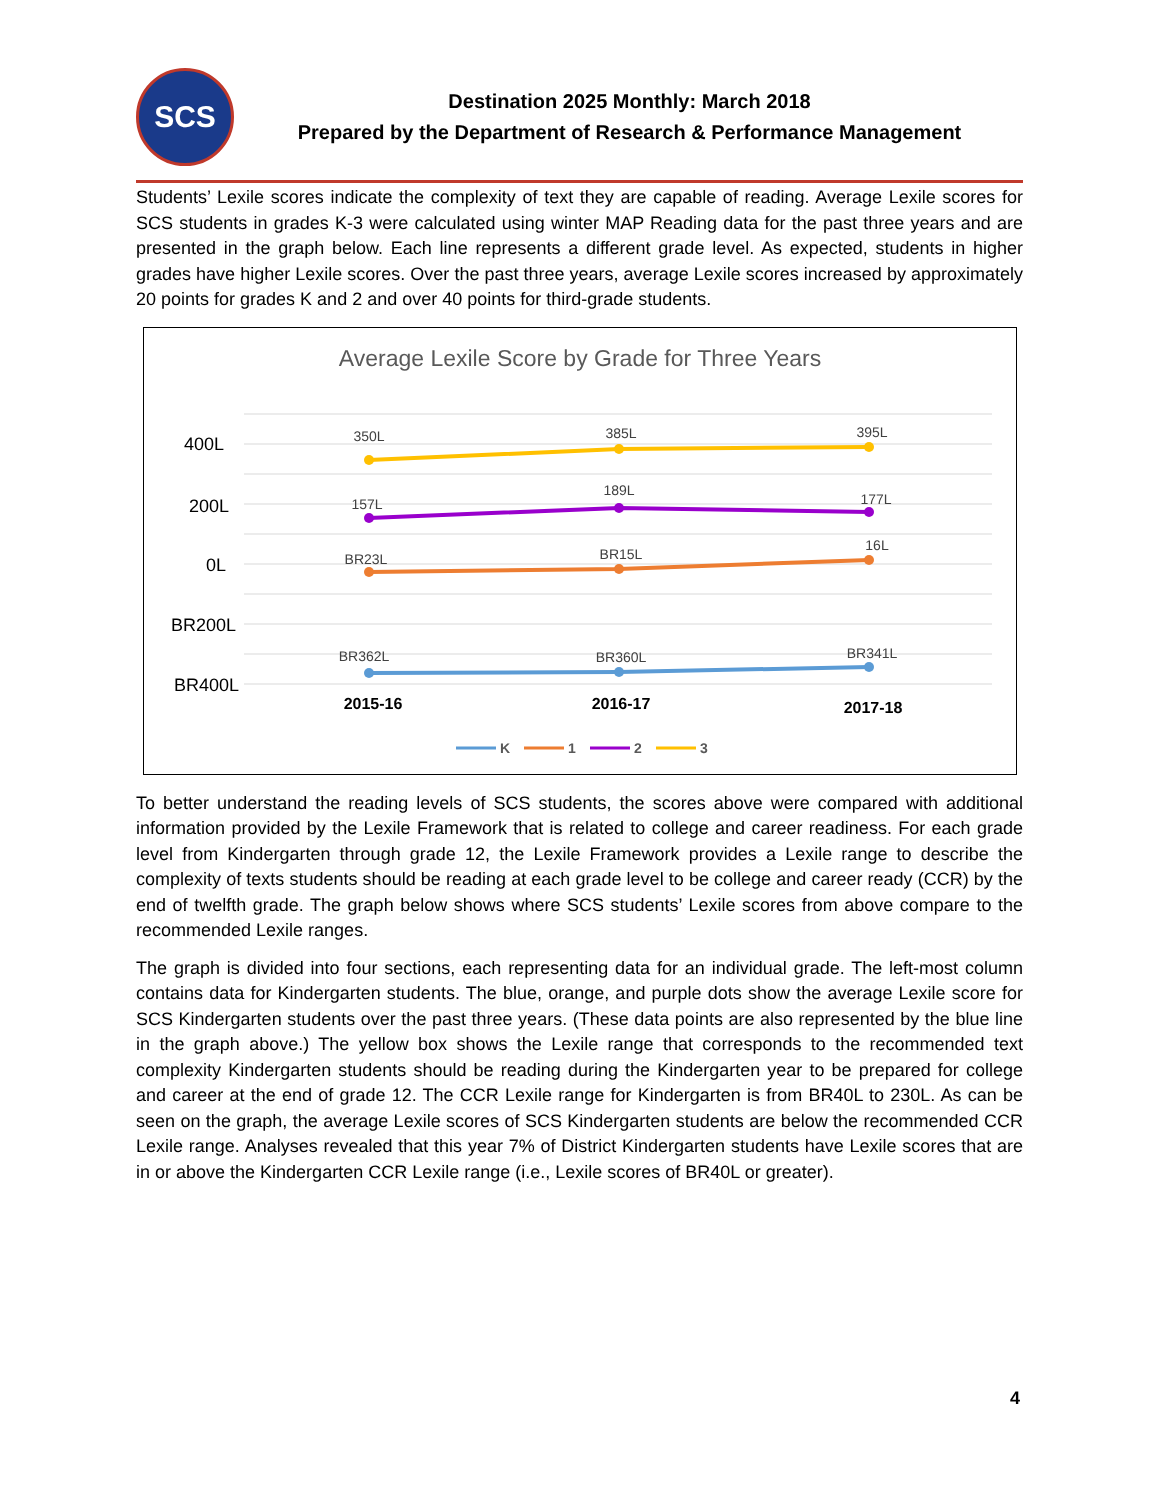SCS
Destination 2025 Monthly: March 2018
Prepared by the Department of Research & Performance Management
Students’ Lexile scores indicate the complexity of text they are capable of reading. Average Lexile scores for SCS students in grades K-3 were calculated using winter MAP Reading data for the past three years and are presented in the graph below. Each line represents a different grade level. As expected, students in higher grades have higher Lexile scores. Over the past three years, average Lexile scores increased by approximately 20 points for grades K and 2 and over 40 points for third-grade students.
Average Lexile Score by Grade for Three Years
400L
200L
0L
BR200L
BR400L
350L
385L
395L
157L
189L
177L
BR23L
BR15L
16L
BR362L
BR360L
BR341L
2015-16
2016-17
2017-18
K
1
2
3
To better understand the reading levels of SCS students, the scores above were compared with additional information provided by the Lexile Framework that is related to college and career readiness. For each grade level from Kindergarten through grade 12, the Lexile Framework provides a Lexile range to describe the complexity of texts students should be reading at each grade level to be college and career ready (CCR) by the end of twelfth grade. The graph below shows where SCS students’ Lexile scores from above compare to the recommended Lexile ranges.
The graph is divided into four sections, each representing data for an individual grade. The left-most column contains data for Kindergarten students. The blue, orange, and purple dots show the average Lexile score for SCS Kindergarten students over the past three years. (These data points are also represented by the blue line in the graph above.) The yellow box shows the Lexile range that corresponds to the recommended text complexity Kindergarten students should be reading during the Kindergarten year to be prepared for college and career at the end of grade 12. The CCR Lexile range for Kindergarten is from BR40L to 230L. As can be seen on the graph, the average Lexile scores of SCS Kindergarten students are below the recommended CCR Lexile range. Analyses revealed that this year 7% of District Kindergarten students have Lexile scores that are in or above the Kindergarten CCR Lexile range (i.e., Lexile scores of BR40L or greater).
4